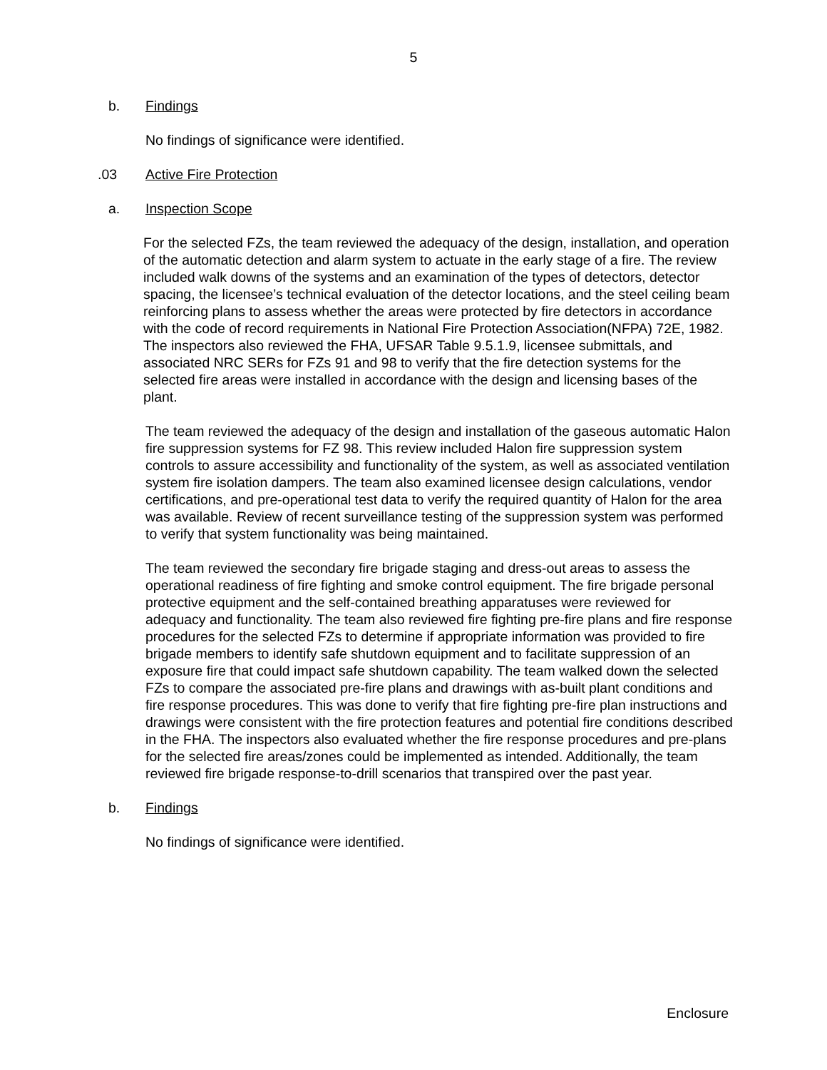5
b. Findings
No findings of significance were identified.
.03 Active Fire Protection
a. Inspection Scope
For the selected FZs, the team reviewed the adequacy of the design, installation, and operation of the automatic detection and alarm system to actuate in the early stage of a fire. The review included walk downs of the systems and an examination of the types of detectors, detector spacing, the licensee’s technical evaluation of the detector locations, and the steel ceiling beam reinforcing plans to assess whether the areas were protected by fire detectors in accordance with the code of record requirements in National Fire Protection Association(NFPA) 72E, 1982. The inspectors also reviewed the FHA, UFSAR Table 9.5.1.9, licensee submittals, and associated NRC SERs for FZs 91 and 98 to verify that the fire detection systems for the selected fire areas were installed in accordance with the design and licensing bases of the plant.
The team reviewed the adequacy of the design and installation of the gaseous automatic Halon fire suppression systems for FZ 98. This review included Halon fire suppression system controls to assure accessibility and functionality of the system, as well as associated ventilation system fire isolation dampers. The team also examined licensee design calculations, vendor certifications, and pre-operational test data to verify the required quantity of Halon for the area was available. Review of recent surveillance testing of the suppression system was performed to verify that system functionality was being maintained.
The team reviewed the secondary fire brigade staging and dress-out areas to assess the operational readiness of fire fighting and smoke control equipment. The fire brigade personal protective equipment and the self-contained breathing apparatuses were reviewed for adequacy and functionality. The team also reviewed fire fighting pre-fire plans and fire response procedures for the selected FZs to determine if appropriate information was provided to fire brigade members to identify safe shutdown equipment and to facilitate suppression of an exposure fire that could impact safe shutdown capability. The team walked down the selected FZs to compare the associated pre-fire plans and drawings with as-built plant conditions and fire response procedures. This was done to verify that fire fighting pre-fire plan instructions and drawings were consistent with the fire protection features and potential fire conditions described in the FHA. The inspectors also evaluated whether the fire response procedures and pre-plans for the selected fire areas/zones could be implemented as intended. Additionally, the team reviewed fire brigade response-to-drill scenarios that transpired over the past year.
b. Findings
No findings of significance were identified.
Enclosure